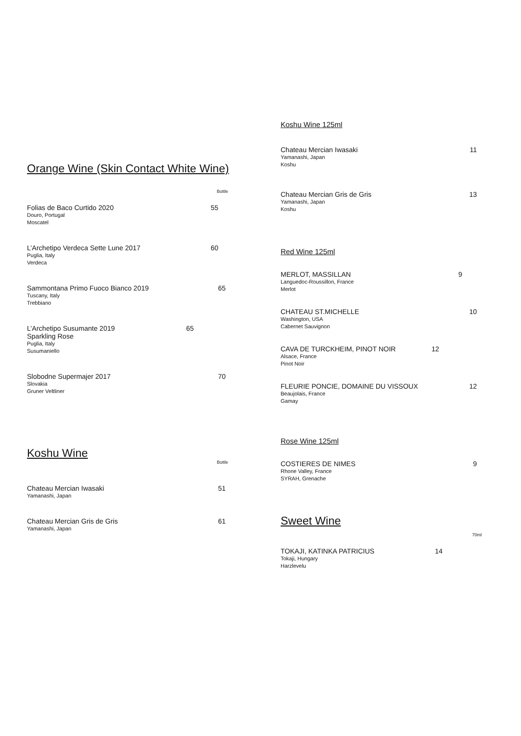Orange Wine (Skin Contact White Wine)
Bottle
Folias de Baco Curtido 2020 55
Douro, Portugal
Moscatel
L’Archetipo Verdeca Sette Lune 2017 60
Puglia, Italy
Verdeca
Sammontana Primo Fuoco Bianco 2019 65
Tuscany, Italy
Trebbiano
L’Archetipo Susumante 2019 65
Sparkling Rose
Puglia, Italy
Susumaniello
Slobodne Supermajer 2017 70
Slovakia
Gruner Veltliner
Koshu Wine
Bottle
Chateau Mercian Iwasaki 51
Yamanashi, Japan
Chateau Mercian Gris de Gris 61
Yamanashi, Japan
Koshu Wine 125ml
Chateau Mercian Iwasaki 11
Yamanashi, Japan
Koshu
Chateau Mercian Gris de Gris 13
Yamanashi, Japan
Koshu
Red Wine 125ml
MERLOT, MASSILLAN 9
Languedoc-Roussillon, France
Merlot
CHATEAU ST.MICHELLE 10
Washington, USA
Cabernet Sauvignon
CAVA DE TURCKHEIM, PINOT NOIR 12
Alsace, France
Pinot Noir
FLEURIE PONCIE, DOMAINE DU VISSOUX 12
Beaujolais, France
Gamay
Rose Wine 125ml
COSTIERES DE NIMES 9
Rhone Valley, France
SYRAH, Grenache
Sweet Wine
70ml
TOKAJI, KATINKA PATRICIUS 14
Tokaji, Hungary
Harzlevelu